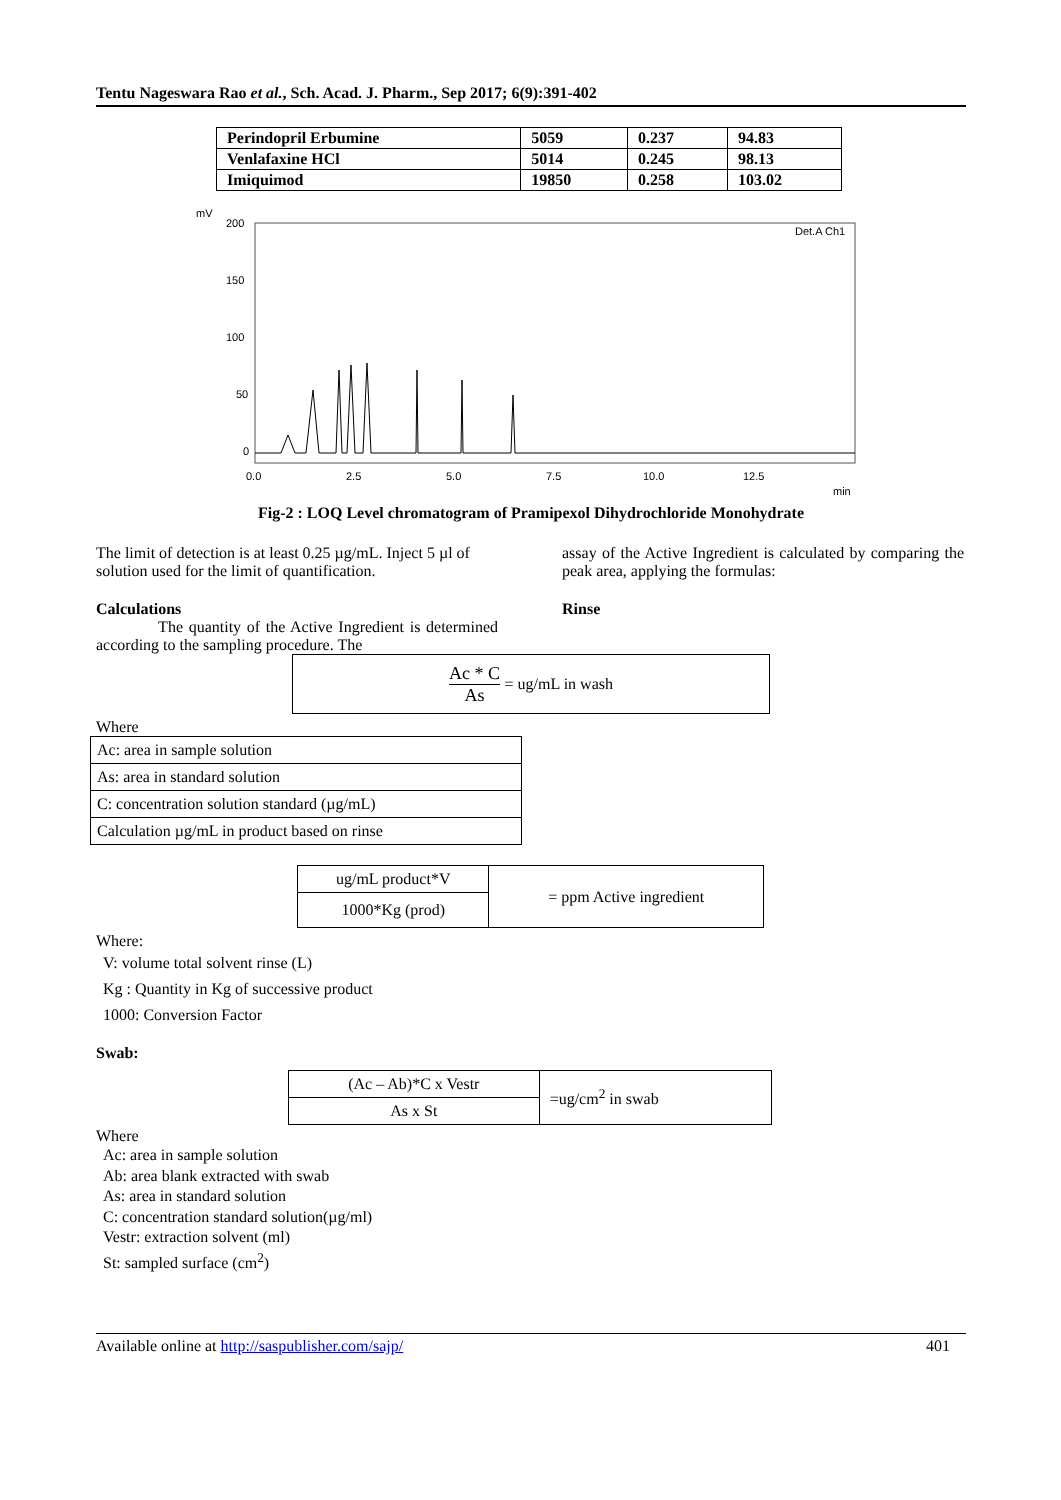Tentu Nageswara Rao et al., Sch. Acad. J. Pharm., Sep 2017; 6(9):391-402
| Perindopril Erbumine | 5059 | 0.237 | 94.83 |
| Venlafaxine HCl | 5014 | 0.245 | 98.13 |
| Imiquimod | 19850 | 0.258 | 103.02 |
mV
200
150
100
50
0
Det.A Ch1
0.0
2.5
5.0
7.5
10.0
12.5
min
Fig-2 : LOQ Level chromatogram of Pramipexol Dihydrochloride Monohydrate
The limit of detection is at least 0.25 µg/mL. Inject 5 µl of solution used for the limit of quantification.
Calculations
The quantity of the Active Ingredient is determined according to the sampling procedure. The
assay of the Active Ingredient is calculated by comparing the peak area, applying the formulas:
Rinse
Ac * C As = ug/mL in wash
Where
| Ac: area in sample solution |
| As: area in standard solution |
| C: concentration solution standard (µg/mL) |
| Calculation µg/mL in product based on rinse |
| ug/mL product*V | = ppm Active ingredient |
| 1000*Kg (prod) | |
Where:
V: volume total solvent rinse (L)
Kg : Quantity in Kg of successive product
1000: Conversion Factor
Swab:
| (Ac – Ab)*C x Vestr | =ug/cm<sup>2</sup> in swab |
| As x St | |
Where
Ac: area in sample solution
Ab: area blank extracted with swab
As: area in standard solution
C: concentration standard solution(µg/ml)
Vestr: extraction solvent (ml)
St: sampled surface (cm<sup>2</sup>)
Available online at http://saspublisher.com/sajp/ 401